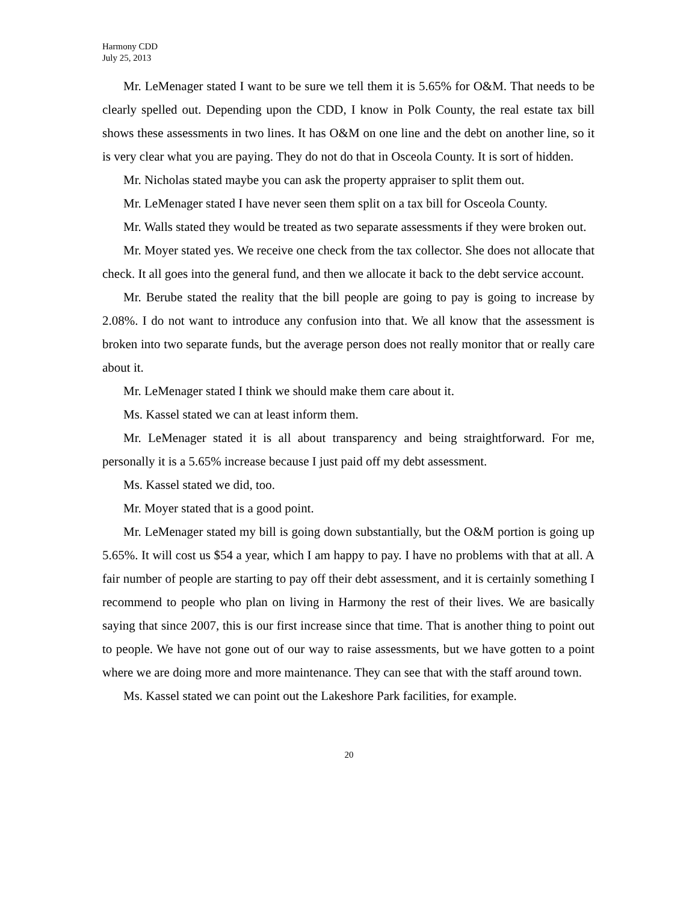Harmony CDD
July 25, 2013
Mr. LeMenager stated I want to be sure we tell them it is 5.65% for O&M. That needs to be clearly spelled out. Depending upon the CDD, I know in Polk County, the real estate tax bill shows these assessments in two lines. It has O&M on one line and the debt on another line, so it is very clear what you are paying. They do not do that in Osceola County. It is sort of hidden.
Mr. Nicholas stated maybe you can ask the property appraiser to split them out.
Mr. LeMenager stated I have never seen them split on a tax bill for Osceola County.
Mr. Walls stated they would be treated as two separate assessments if they were broken out.
Mr. Moyer stated yes. We receive one check from the tax collector. She does not allocate that check. It all goes into the general fund, and then we allocate it back to the debt service account.
Mr. Berube stated the reality that the bill people are going to pay is going to increase by 2.08%. I do not want to introduce any confusion into that. We all know that the assessment is broken into two separate funds, but the average person does not really monitor that or really care about it.
Mr. LeMenager stated I think we should make them care about it.
Ms. Kassel stated we can at least inform them.
Mr. LeMenager stated it is all about transparency and being straightforward. For me, personally it is a 5.65% increase because I just paid off my debt assessment.
Ms. Kassel stated we did, too.
Mr. Moyer stated that is a good point.
Mr. LeMenager stated my bill is going down substantially, but the O&M portion is going up 5.65%. It will cost us $54 a year, which I am happy to pay. I have no problems with that at all. A fair number of people are starting to pay off their debt assessment, and it is certainly something I recommend to people who plan on living in Harmony the rest of their lives. We are basically saying that since 2007, this is our first increase since that time. That is another thing to point out to people. We have not gone out of our way to raise assessments, but we have gotten to a point where we are doing more and more maintenance. They can see that with the staff around town.
Ms. Kassel stated we can point out the Lakeshore Park facilities, for example.
20